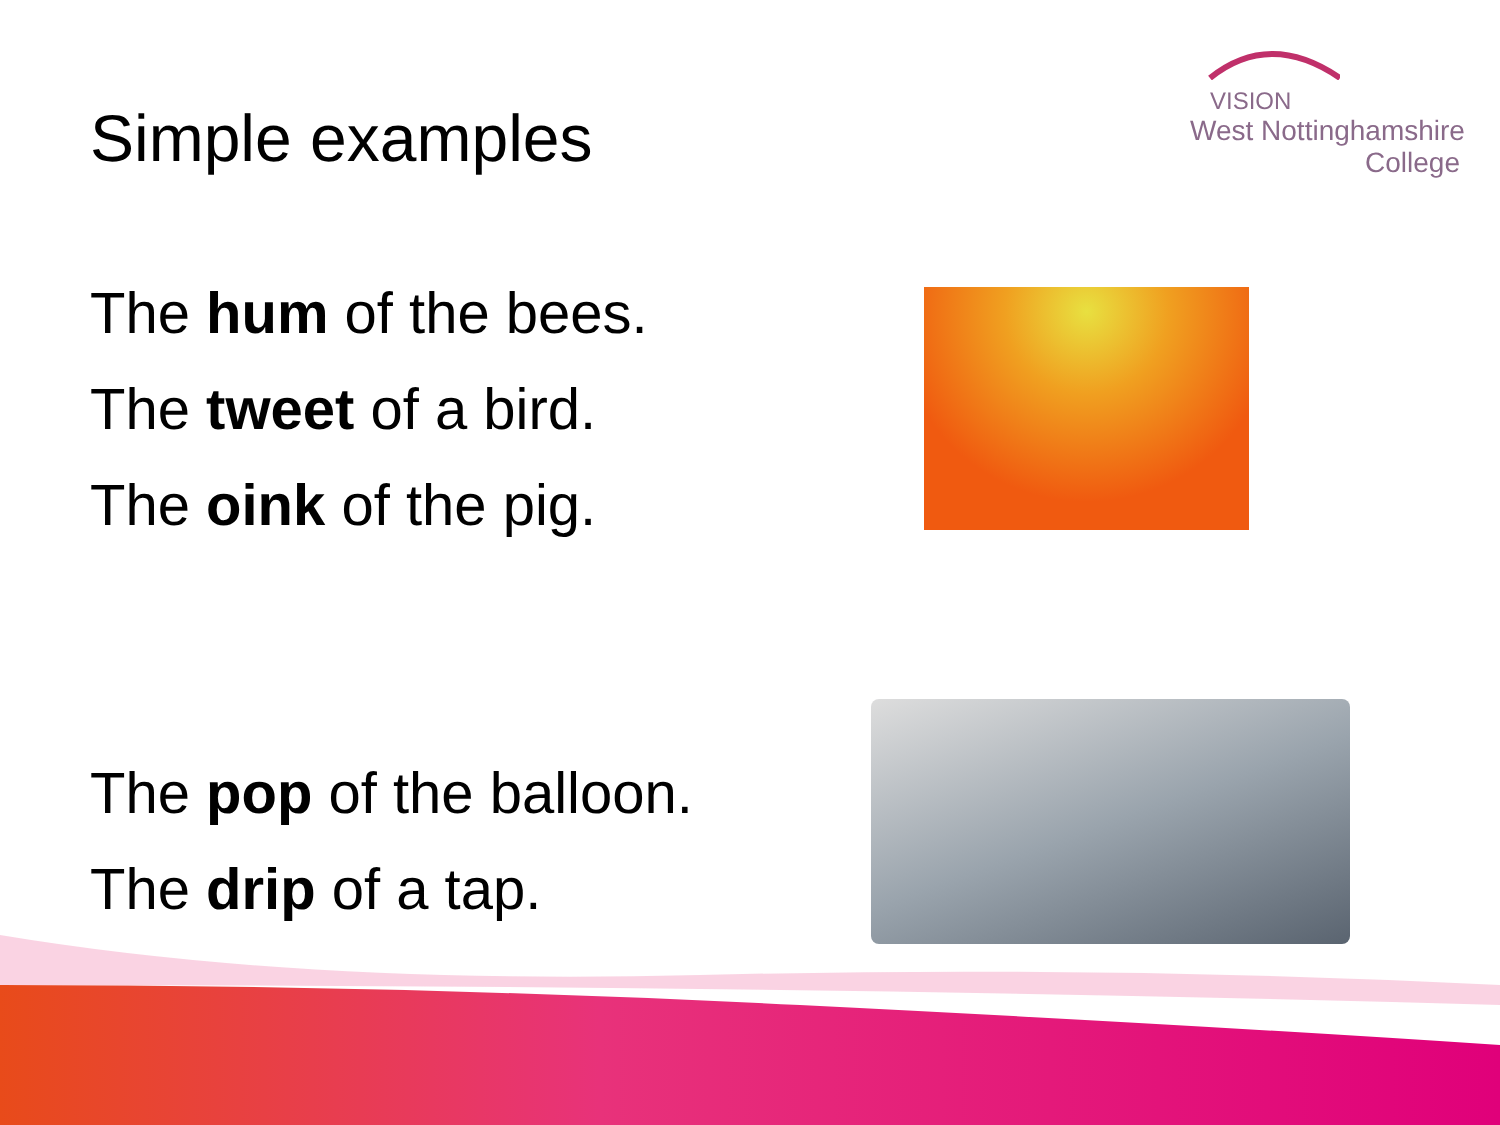Simple examples
VISION
West Nottinghamshire
College
The hum of the bees.
The tweet of a bird.
The oink of the pig.
The pop of the balloon.
The drip of a tap.